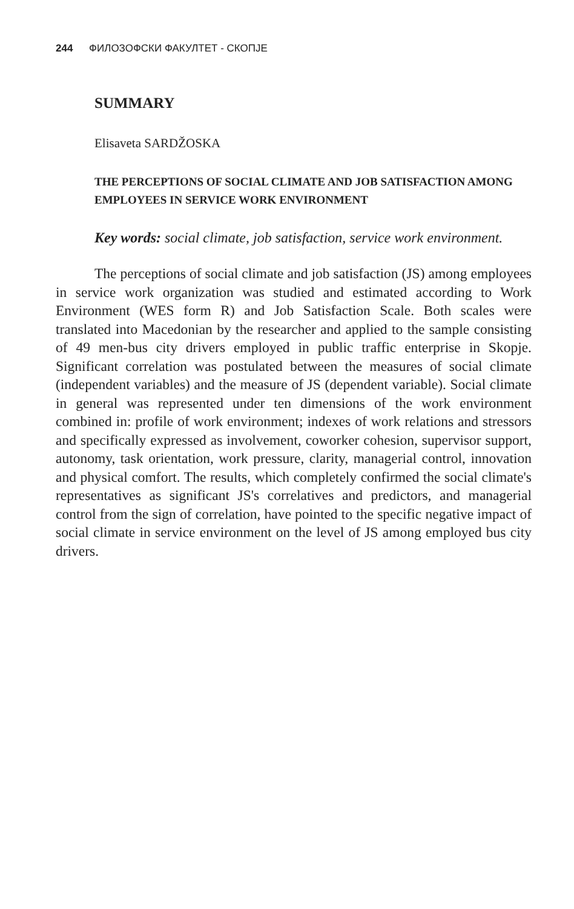244 ФИЛОЗОФСКИ ФАКУЛТЕТ - СКОПЈЕ
SUMMARY
Elisaveta SARDŽOSKA
THE PERCEPTIONS OF SOCIAL CLIMATE AND JOB SATISFACTION AMONG EMPLOYEES IN SERVICE WORK ENVIRONMENT
Key words: social climate, job satisfaction, service work environment.
The perceptions of social climate and job satisfaction (JS) among employees in service work organization was studied and estimated according to Work Environment (WES form R) and Job Satisfaction Scale. Both scales were translated into Macedonian by the researcher and applied to the sample consisting of 49 men-bus city drivers employed in public traffic enterprise in Skopje. Significant correlation was postulated between the measures of social climate (independent variables) and the measure of JS (dependent variable). Social climate in general was represented under ten dimensions of the work environment combined in: profile of work environment; indexes of work relations and stressors and specifically expressed as involvement, coworker cohesion, supervisor support, autonomy, task orientation, work pressure, clarity, managerial control, innovation and physical comfort. The results, which completely confirmed the social climate's representatives as significant JS's correlatives and predictors, and managerial control from the sign of correlation, have pointed to the specific negative impact of social climate in service environment on the level of JS among employed bus city drivers.